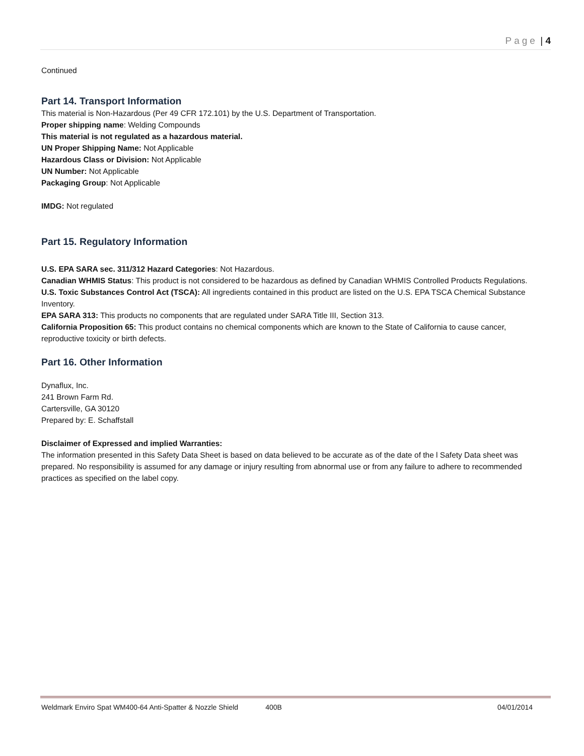Page | 4
Continued
Part 14. Transport Information
This material is Non-Hazardous (Per 49 CFR 172.101) by the U.S. Department of Transportation.
Proper shipping name: Welding Compounds
This material is not regulated as a hazardous material.
UN Proper Shipping Name: Not Applicable
Hazardous Class or Division: Not Applicable
UN Number: Not Applicable
Packaging Group: Not Applicable
IMDG: Not regulated
Part 15. Regulatory Information
U.S. EPA SARA sec. 311/312 Hazard Categories: Not Hazardous.
Canadian WHMIS Status: This product is not considered to be hazardous as defined by Canadian WHMIS Controlled Products Regulations.
U.S. Toxic Substances Control Act (TSCA): All ingredients contained in this product are listed on the U.S. EPA TSCA Chemical Substance Inventory.
EPA SARA 313: This products no components that are regulated under SARA Title III, Section 313.
California Proposition 65: This product contains no chemical components which are known to the State of California to cause cancer, reproductive toxicity or birth defects.
Part 16. Other Information
Dynaflux, Inc.
241 Brown Farm Rd.
Cartersville, GA 30120
Prepared by: E. Schaffstall
Disclaimer of Expressed and implied Warranties:
The information presented in this Safety Data Sheet is based on data believed to be accurate as of the date of the l Safety Data sheet was prepared. No responsibility is assumed for any damage or injury resulting from abnormal use or from any failure to adhere to recommended practices as specified on the label copy.
Weldmark Enviro Spat WM400-64 Anti-Spatter & Nozzle Shield 400B 04/01/2014